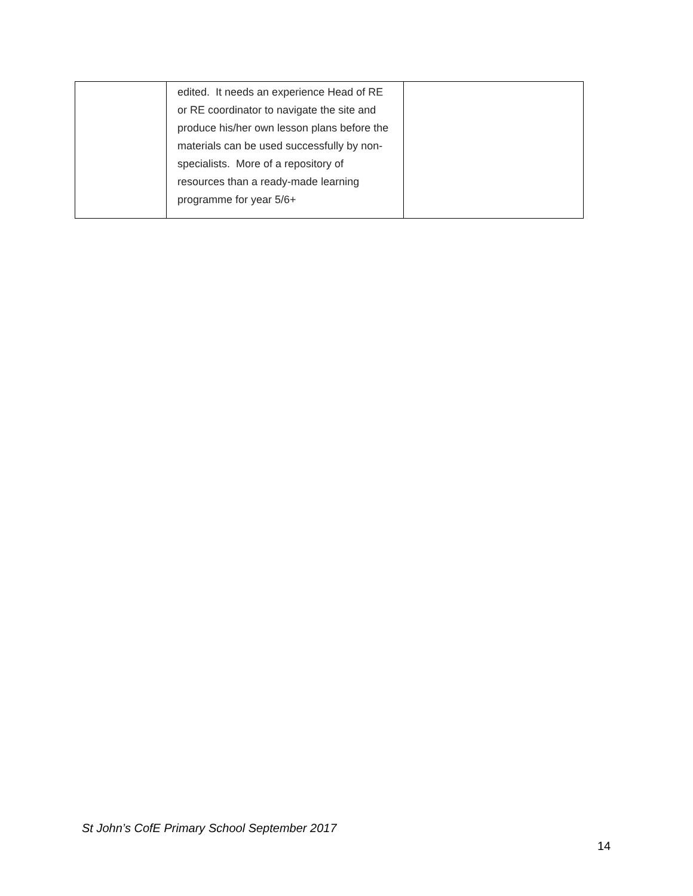| | edited. It needs an experience Head of RE or RE coordinator to navigate the site and produce his/her own lesson plans before the materials can be used successfully by non-specialists. More of a repository of resources than a ready-made learning programme for year 5/6+ | |
St John’s CofE Primary School September 2017
14